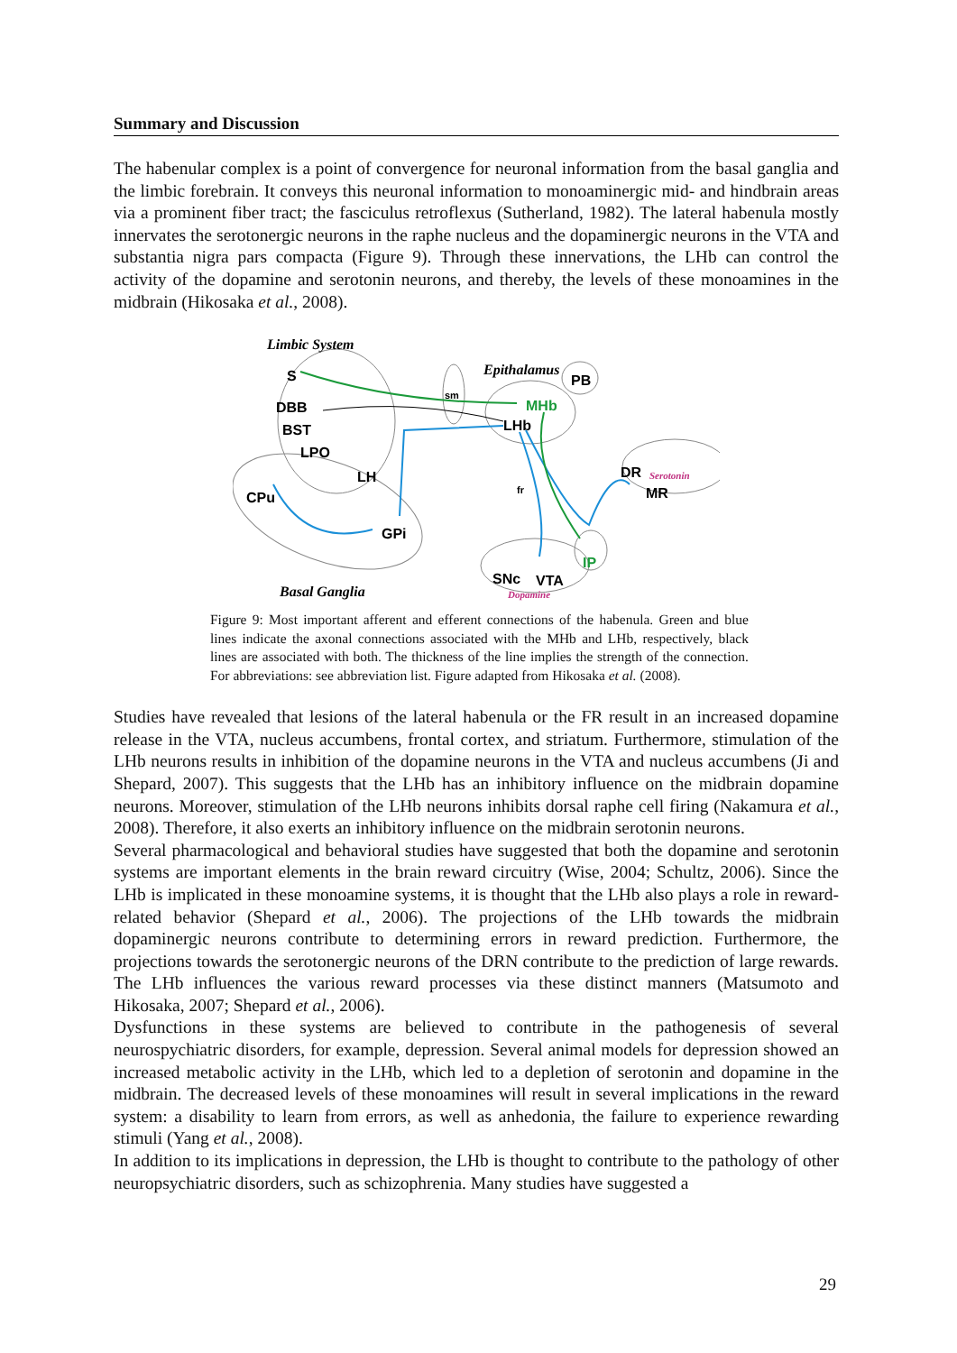Summary and Discussion
The habenular complex is a point of convergence for neuronal information from the basal ganglia and the limbic forebrain. It conveys this neuronal information to monoaminergic mid- and hindbrain areas via a prominent fiber tract; the fasciculus retroflexus (Sutherland, 1982). The lateral habenula mostly innervates the serotonergic neurons in the raphe nucleus and the dopaminergic neurons in the VTA and substantia nigra pars compacta (Figure 9). Through these innervations, the LHb can control the activity of the dopamine and serotonin neurons, and thereby, the levels of these monoamines in the midbrain (Hikosaka et al., 2008).
Limbic System
Epithalamus
S
DBB
BST
LPO
LH
CPu
GPi
sm
PB
MHb
LHb
fr
DR
Serotonin
MR
IP
SNc
VTA
Dopamine
Basal Ganglia
Figure 9: Most important afferent and efferent connections of the habenula. Green and blue lines indicate the axonal connections associated with the MHb and LHb, respectively, black lines are associated with both. The thickness of the line implies the strength of the connection. For abbreviations: see abbreviation list. Figure adapted from Hikosaka et al. (2008).
Studies have revealed that lesions of the lateral habenula or the FR result in an increased dopamine release in the VTA, nucleus accumbens, frontal cortex, and striatum. Furthermore, stimulation of the LHb neurons results in inhibition of the dopamine neurons in the VTA and nucleus accumbens (Ji and Shepard, 2007). This suggests that the LHb has an inhibitory influence on the midbrain dopamine neurons. Moreover, stimulation of the LHb neurons inhibits dorsal raphe cell firing (Nakamura et al., 2008). Therefore, it also exerts an inhibitory influence on the midbrain serotonin neurons.
Several pharmacological and behavioral studies have suggested that both the dopamine and serotonin systems are important elements in the brain reward circuitry (Wise, 2004; Schultz, 2006). Since the LHb is implicated in these monoamine systems, it is thought that the LHb also plays a role in reward-related behavior (Shepard et al., 2006). The projections of the LHb towards the midbrain dopaminergic neurons contribute to determining errors in reward prediction. Furthermore, the projections towards the serotonergic neurons of the DRN contribute to the prediction of large rewards. The LHb influences the various reward processes via these distinct manners (Matsumoto and Hikosaka, 2007; Shepard et al., 2006).
Dysfunctions in these systems are believed to contribute in the pathogenesis of several neurospychiatric disorders, for example, depression. Several animal models for depression showed an increased metabolic activity in the LHb, which led to a depletion of serotonin and dopamine in the midbrain. The decreased levels of these monoamines will result in several implications in the reward system: a disability to learn from errors, as well as anhedonia, the failure to experience rewarding stimuli (Yang et al., 2008).
In addition to its implications in depression, the LHb is thought to contribute to the pathology of other neuropsychiatric disorders, such as schizophrenia. Many studies have suggested a
29